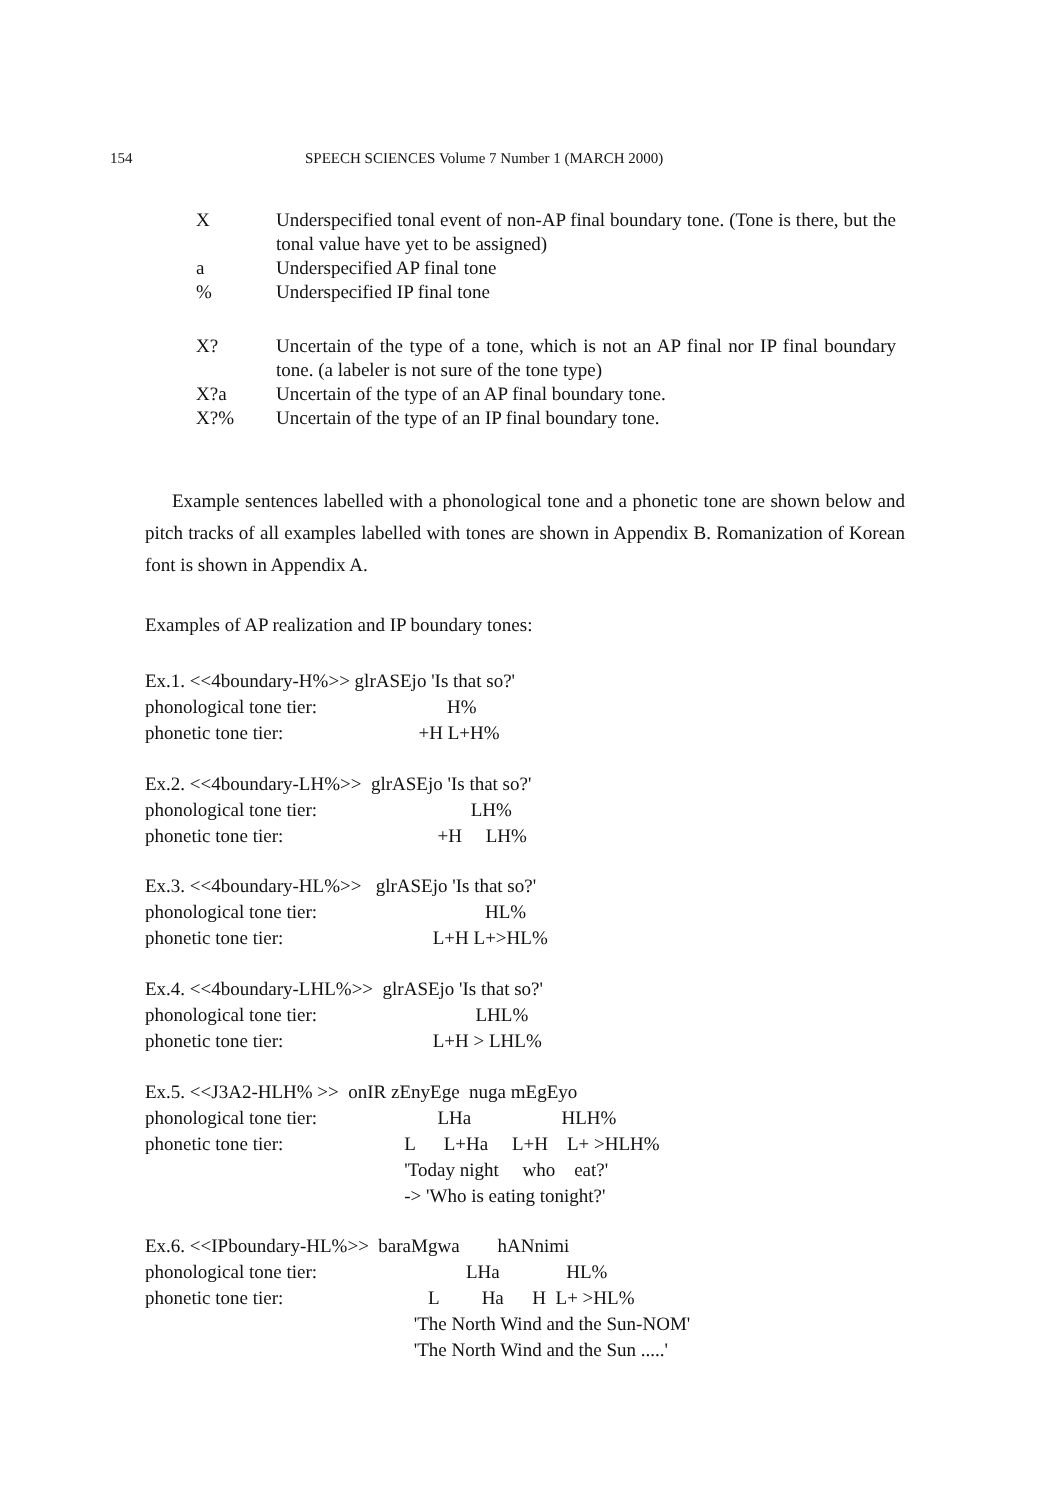154 SPEECH SCIENCES Volume 7 Number 1 (MARCH 2000)
X Underspecified tonal event of non-AP final boundary tone. (Tone is there, but the tonal value have yet to be assigned)
a Underspecified AP final tone
% Underspecified IP final tone
X? Uncertain of the type of a tone, which is not an AP final nor IP final boundary tone. (a labeler is not sure of the tone type)
X?a Uncertain of the type of an AP final boundary tone.
X?% Uncertain of the type of an IP final boundary tone.
Example sentences labelled with a phonological tone and a phonetic tone are shown below and pitch tracks of all examples labelled with tones are shown in Appendix B. Romanization of Korean font is shown in Appendix A.
Examples of AP realization and IP boundary tones:
Ex.1. <<4boundary-H%>> glrASEjo 'Is that so?'
phonological tone tier: H%
phonetic tone tier: +H L+H%
Ex.2. <<4boundary-LH%>> glrASEjo 'Is that so?'
phonological tone tier: LH%
phonetic tone tier: +H LH%
Ex.3. <<4boundary-HL%>> glrASEjo 'Is that so?'
phonological tone tier: HL%
phonetic tone tier: L+H L+>HL%
Ex.4. <<4boundary-LHL%>> glrASEjo 'Is that so?'
phonological tone tier: LHL%
phonetic tone tier: L+H > LHL%
Ex.5. <<J3A2-HLH% >> onIR zEnyEge nuga mEgEyo
phonological tone tier: LHa HLH%
phonetic tone tier: L L+Ha L+H L+ >HLH%
'Today night who eat?'
-> 'Who is eating tonight?'
Ex.6. <<IPboundary-HL%>> baraMgwa hANnimi
phonological tone tier: LHa HL%
phonetic tone tier: L Ha H L+ >HL%
'The North Wind and the Sun-NOM'
'The North Wind and the Sun .....'